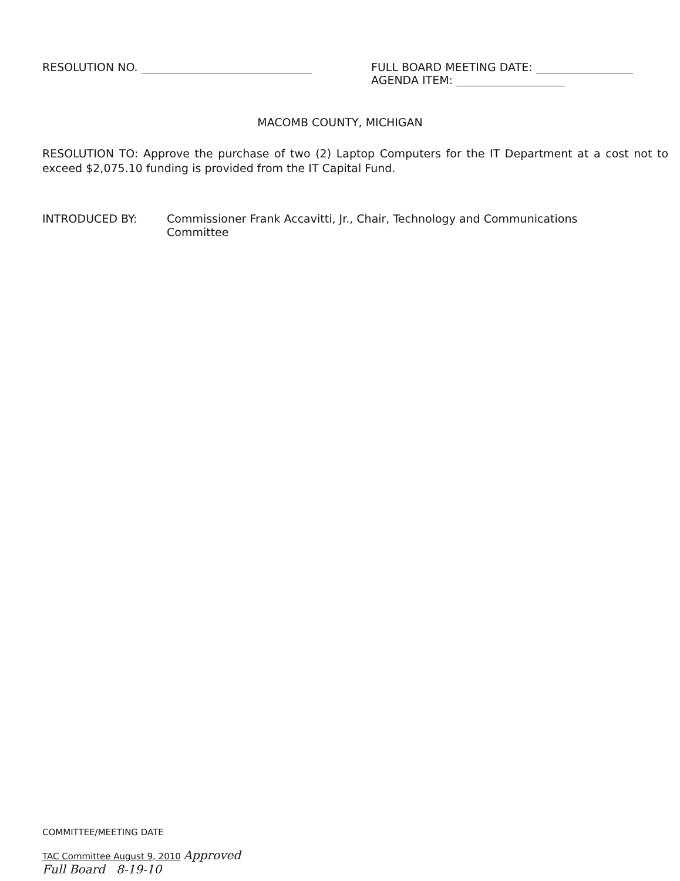RESOLUTION NO. FULL BOARD MEETING DATE:
AGENDA ITEM:
MACOMB COUNTY, MICHIGAN
RESOLUTION TO: Approve the purchase of two (2) Laptop Computers for the IT Department at a cost not to exceed $2,075.10 funding is provided from the IT Capital Fund.
INTRODUCED BY: Commissioner Frank Accavitti, Jr., Chair, Technology and Communications
Committee
COMMITTEE/MEETING DATE
TAC Committee August 9, 2010 Approved
Full Board 8-19-10